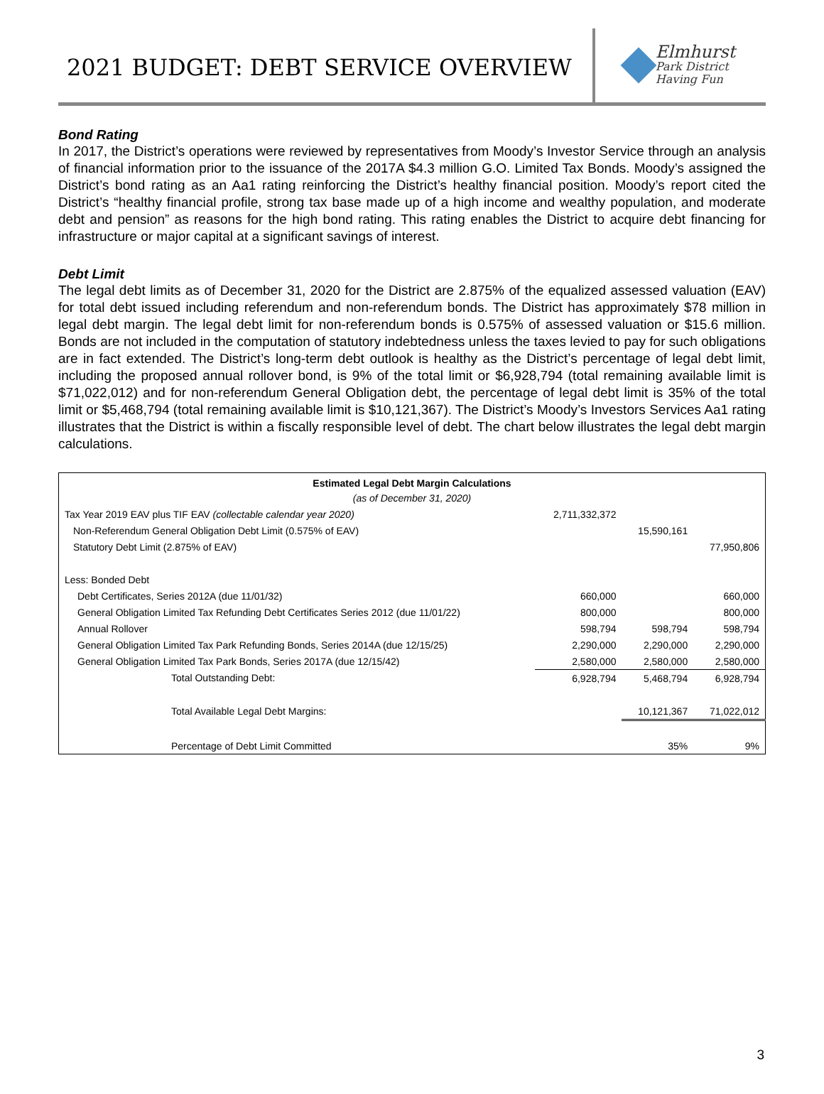2021 BUDGET: DEBT SERVICE OVERVIEW
Elmhurst
Park District
Having Fun
Bond Rating
In 2017, the District’s operations were reviewed by representatives from Moody’s Investor Service through an analysis of financial information prior to the issuance of the 2017A $4.3 million G.O. Limited Tax Bonds. Moody’s assigned the District’s bond rating as an Aa1 rating reinforcing the District’s healthy financial position. Moody’s report cited the District’s “healthy financial profile, strong tax base made up of a high income and wealthy population, and moderate debt and pension” as reasons for the high bond rating. This rating enables the District to acquire debt financing for infrastructure or major capital at a significant savings of interest.
Debt Limit
The legal debt limits as of December 31, 2020 for the District are 2.875% of the equalized assessed valuation (EAV) for total debt issued including referendum and non-referendum bonds. The District has approximately $78 million in legal debt margin. The legal debt limit for non-referendum bonds is 0.575% of assessed valuation or $15.6 million. Bonds are not included in the computation of statutory indebtedness unless the taxes levied to pay for such obligations are in fact extended. The District’s long-term debt outlook is healthy as the District’s percentage of legal debt limit, including the proposed annual rollover bond, is 9% of the total limit or $6,928,794 (total remaining available limit is $71,022,012) and for non-referendum General Obligation debt, the percentage of legal debt limit is 35% of the total limit or $5,468,794 (total remaining available limit is $10,121,367). The District’s Moody’s Investors Services Aa1 rating illustrates that the District is within a fiscally responsible level of debt. The chart below illustrates the legal debt margin calculations.
| Estimated Legal Debt Margin Calculations | | | |
| --- | --- | --- | --- |
| (as of December 31, 2020) | | | |
| Tax Year 2019 EAV plus TIF EAV (collectable calendar year 2020) | 2,711,332,372 | | |
| Non-Referendum General Obligation Debt Limit (0.575% of EAV) | | 15,590,161 | |
| Statutory Debt Limit (2.875% of EAV) | | | 77,950,806 |
| Less: Bonded Debt | | | |
| Debt Certificates, Series 2012A (due 11/01/32) | 660,000 | | 660,000 |
| General Obligation Limited Tax Refunding Debt Certificates Series 2012 (due 11/01/22) | 800,000 | | 800,000 |
| Annual Rollover | 598,794 | 598,794 | 598,794 |
| General Obligation Limited Tax Park Refunding Bonds, Series 2014A (due 12/15/25) | 2,290,000 | 2,290,000 | 2,290,000 |
| General Obligation Limited Tax Park Bonds, Series 2017A (due 12/15/42) | 2,580,000 | 2,580,000 | 2,580,000 |
| Total Outstanding Debt: | 6,928,794 | 5,468,794 | 6,928,794 |
| Total Available Legal Debt Margins: | | 10,121,367 | 71,022,012 |
| Percentage of Debt Limit Committed | | 35% | 9% |
3